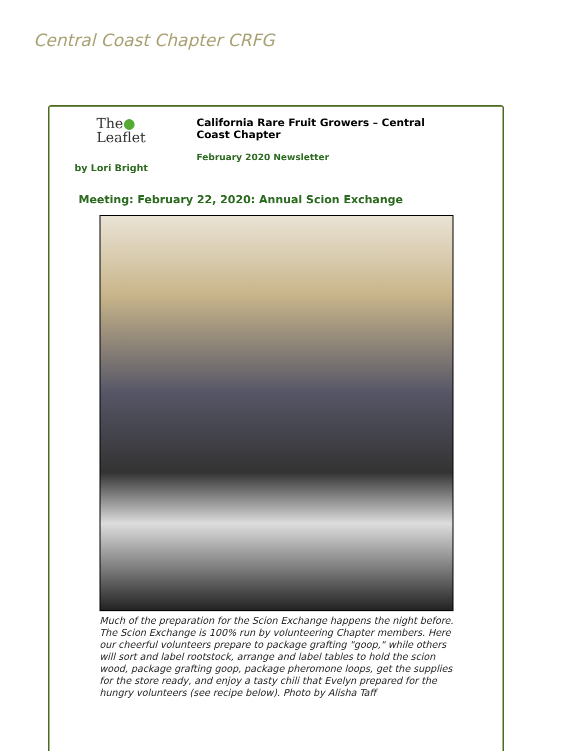Central Coast Chapter CRFG
The●
Leaflet
California Rare Fruit Growers – Central Coast Chapter
February 2020 Newsletter
by Lori Bright
Meeting: February 22, 2020: Annual Scion Exchange
Much of the preparation for the Scion Exchange happens the night before. The Scion Exchange is 100% run by volunteering Chapter members. Here our cheerful volunteers prepare to package grafting "goop," while others will sort and label rootstock, arrange and label tables to hold the scion wood, package grafting goop, package pheromone loops, get the supplies for the store ready, and enjoy a tasty chili that Evelyn prepared for the hungry volunteers (see recipe below). Photo by Alisha Taff